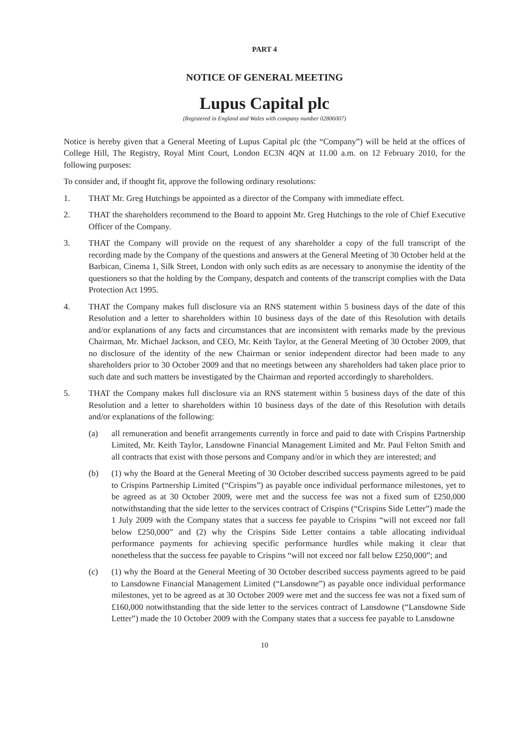PART 4
NOTICE OF GENERAL MEETING
Lupus Capital plc
(Registered in England and Wales with company number 02806007)
Notice is hereby given that a General Meeting of Lupus Capital plc (the “Company”) will be held at the offices of College Hill, The Registry, Royal Mint Court, London EC3N 4QN at 11.00 a.m. on 12 February 2010, for the following purposes:
To consider and, if thought fit, approve the following ordinary resolutions:
1. THAT Mr. Greg Hutchings be appointed as a director of the Company with immediate effect.
2. THAT the shareholders recommend to the Board to appoint Mr. Greg Hutchings to the role of Chief Executive Officer of the Company.
3. THAT the Company will provide on the request of any shareholder a copy of the full transcript of the recording made by the Company of the questions and answers at the General Meeting of 30 October held at the Barbican, Cinema 1, Silk Street, London with only such edits as are necessary to anonymise the identity of the questioners so that the holding by the Company, despatch and contents of the transcript complies with the Data Protection Act 1995.
4. THAT the Company makes full disclosure via an RNS statement within 5 business days of the date of this Resolution and a letter to shareholders within 10 business days of the date of this Resolution with details and/or explanations of any facts and circumstances that are inconsistent with remarks made by the previous Chairman, Mr. Michael Jackson, and CEO, Mr. Keith Taylor, at the General Meeting of 30 October 2009, that no disclosure of the identity of the new Chairman or senior independent director had been made to any shareholders prior to 30 October 2009 and that no meetings between any shareholders had taken place prior to such date and such matters be investigated by the Chairman and reported accordingly to shareholders.
5. THAT the Company makes full disclosure via an RNS statement within 5 business days of the date of this Resolution and a letter to shareholders within 10 business days of the date of this Resolution with details and/or explanations of the following:
(a) all remuneration and benefit arrangements currently in force and paid to date with Crispins Partnership Limited, Mr. Keith Taylor, Lansdowne Financial Management Limited and Mr. Paul Felton Smith and all contracts that exist with those persons and Company and/or in which they are interested; and
(b) (1) why the Board at the General Meeting of 30 October described success payments agreed to be paid to Crispins Partnership Limited (“Crispins”) as payable once individual performance milestones, yet to be agreed as at 30 October 2009, were met and the success fee was not a fixed sum of £250,000 notwithstanding that the side letter to the services contract of Crispins (“Crispins Side Letter”) made the 1 July 2009 with the Company states that a success fee payable to Crispins “will not exceed nor fall below £250,000” and (2) why the Crispins Side Letter contains a table allocating individual performance payments for achieving specific performance hurdles while making it clear that nonetheless that the success fee payable to Crispins “will not exceed nor fall below £250,000”; and
(c) (1) why the Board at the General Meeting of 30 October described success payments agreed to be paid to Lansdowne Financial Management Limited (“Lansdowne”) as payable once individual performance milestones, yet to be agreed as at 30 October 2009 were met and the success fee was not a fixed sum of £160,000 notwithstanding that the side letter to the services contract of Lansdowne (“Lansdowne Side Letter”) made the 10 October 2009 with the Company states that a success fee payable to Lansdowne
10